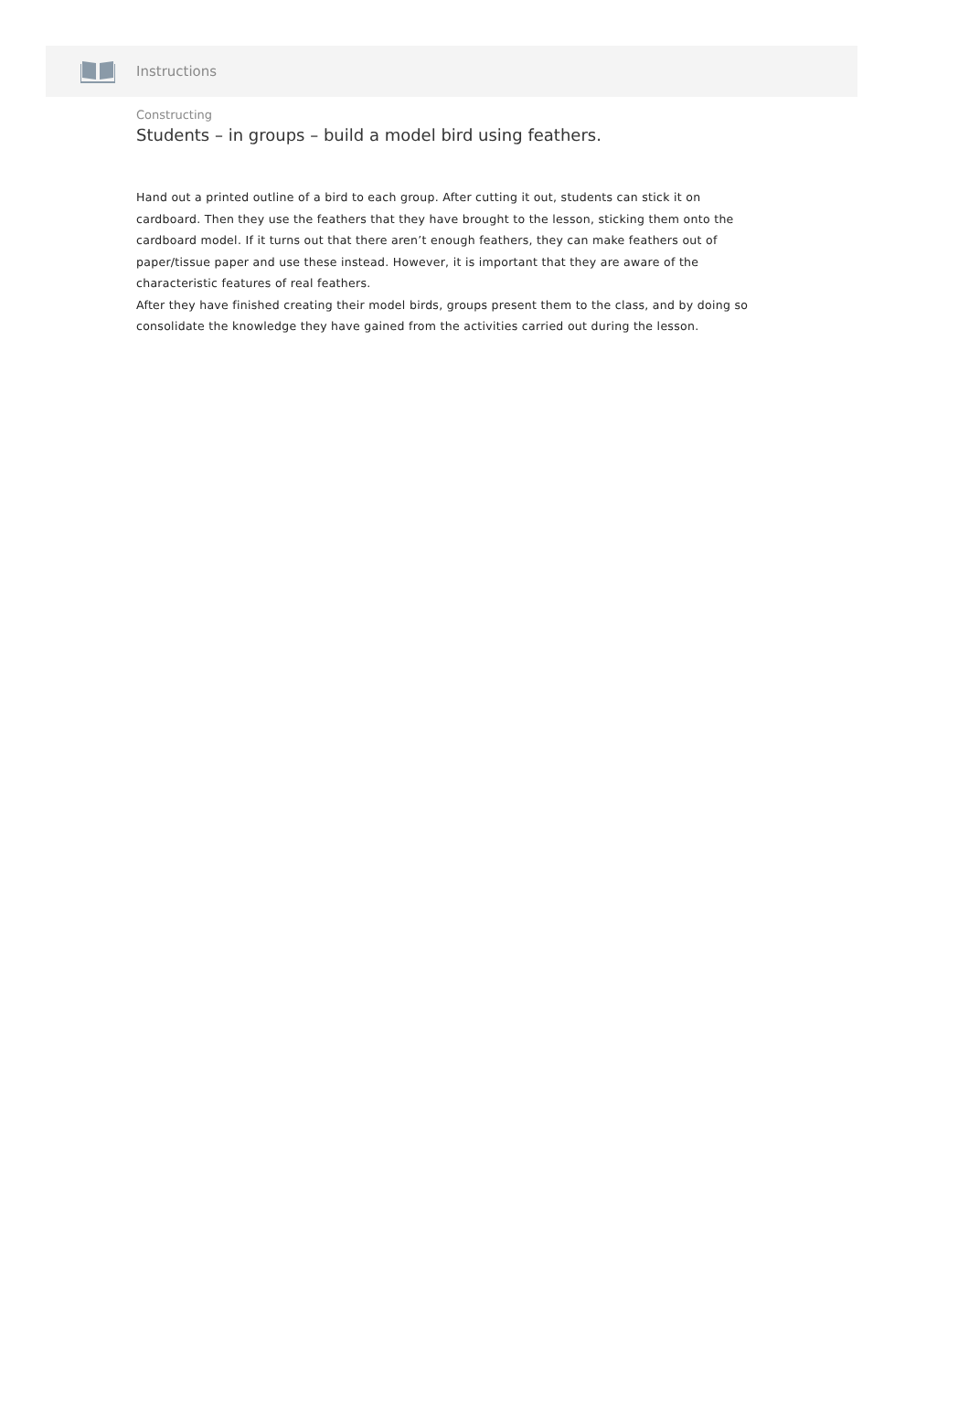Instructions
Constructing
Students – in groups – build a model bird using feathers.
Hand out a printed outline of a bird to each group. After cutting it out, students can stick it on cardboard. Then they use the feathers that they have brought to the lesson, sticking them onto the cardboard model. If it turns out that there aren’t enough feathers, they can make feathers out of paper/tissue paper and use these instead. However, it is important that they are aware of the characteristic features of real feathers.
After they have finished creating their model birds, groups present them to the class, and by doing so consolidate the knowledge they have gained from the activities carried out during the lesson.